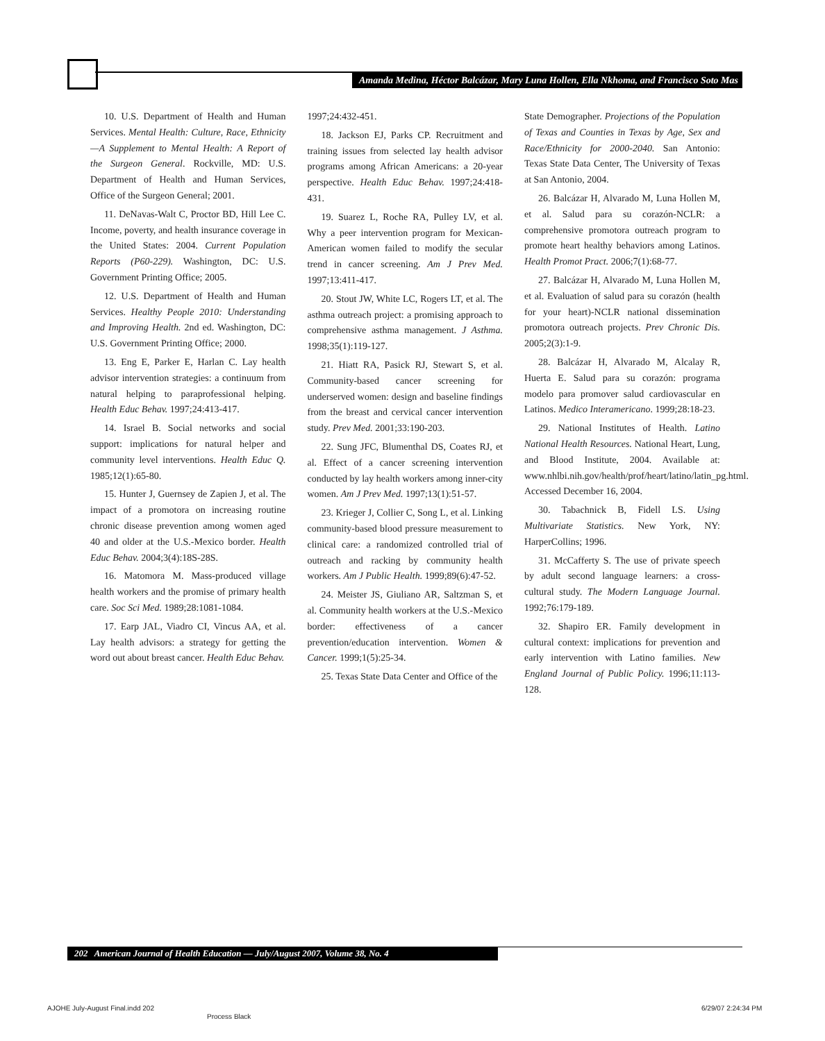Amanda Medina, Héctor Balcázar, Mary Luna Hollen, Ella Nkhoma, and Francisco Soto Mas
10. U.S. Department of Health and Human Services. Mental Health: Culture, Race, Ethnicity—A Supplement to Mental Health: A Report of the Surgeon General. Rockville, MD: U.S. Department of Health and Human Services, Office of the Surgeon General; 2001.
11. DeNavas-Walt C, Proctor BD, Hill Lee C. Income, poverty, and health insurance coverage in the United States: 2004. Current Population Reports (P60-229). Washington, DC: U.S. Government Printing Office; 2005.
12. U.S. Department of Health and Human Services. Healthy People 2010: Understanding and Improving Health. 2nd ed. Washington, DC: U.S. Government Printing Office; 2000.
13. Eng E, Parker E, Harlan C. Lay health advisor intervention strategies: a continuum from natural helping to paraprofessional helping. Health Educ Behav. 1997;24:413-417.
14. Israel B. Social networks and social support: implications for natural helper and community level interventions. Health Educ Q. 1985;12(1):65-80.
15. Hunter J, Guernsey de Zapien J, et al. The impact of a promotora on increasing routine chronic disease prevention among women aged 40 and older at the U.S.-Mexico border. Health Educ Behav. 2004;3(4):18S-28S.
16. Matomora M. Mass-produced village health workers and the promise of primary health care. Soc Sci Med. 1989;28:1081-1084.
17. Earp JAL, Viadro CI, Vincus AA, et al. Lay health advisors: a strategy for getting the word out about breast cancer. Health Educ Behav.
1997;24:432-451.
18. Jackson EJ, Parks CP. Recruitment and training issues from selected lay health advisor programs among African Americans: a 20-year perspective. Health Educ Behav. 1997;24:418-431.
19. Suarez L, Roche RA, Pulley LV, et al. Why a peer intervention program for Mexican-American women failed to modify the secular trend in cancer screening. Am J Prev Med. 1997;13:411-417.
20. Stout JW, White LC, Rogers LT, et al. The asthma outreach project: a promising approach to comprehensive asthma management. J Asthma. 1998;35(1):119-127.
21. Hiatt RA, Pasick RJ, Stewart S, et al. Community-based cancer screening for underserved women: design and baseline findings from the breast and cervical cancer intervention study. Prev Med. 2001;33:190-203.
22. Sung JFC, Blumenthal DS, Coates RJ, et al. Effect of a cancer screening intervention conducted by lay health workers among inner-city women. Am J Prev Med. 1997;13(1):51-57.
23. Krieger J, Collier C, Song L, et al. Linking community-based blood pressure measurement to clinical care: a randomized controlled trial of outreach and racking by community health workers. Am J Public Health. 1999;89(6):47-52.
24. Meister JS, Giuliano AR, Saltzman S, et al. Community health workers at the U.S.-Mexico border: effectiveness of a cancer prevention/education intervention. Women & Cancer. 1999;1(5):25-34.
25. Texas State Data Center and Office of the
State Demographer. Projections of the Population of Texas and Counties in Texas by Age, Sex and Race/Ethnicity for 2000-2040. San Antonio: Texas State Data Center, The University of Texas at San Antonio, 2004.
26. Balcázar H, Alvarado M, Luna Hollen M, et al. Salud para su corazón-NCLR: a comprehensive promotora outreach program to promote heart healthy behaviors among Latinos. Health Promot Pract. 2006;7(1):68-77.
27. Balcázar H, Alvarado M, Luna Hollen M, et al. Evaluation of salud para su corazón (health for your heart)-NCLR national dissemination promotora outreach projects. Prev Chronic Dis. 2005;2(3):1-9.
28. Balcázar H, Alvarado M, Alcalay R, Huerta E. Salud para su corazón: programa modelo para promover salud cardiovascular en Latinos. Medico Interamericano. 1999;28:18-23.
29. National Institutes of Health. Latino National Health Resources. National Heart, Lung, and Blood Institute, 2004. Available at: www.nhlbi.nih.gov/health/prof/heart/latino/latin_pg.html. Accessed December 16, 2004.
30. Tabachnick B, Fidell LS. Using Multivariate Statistics. New York, NY: HarperCollins; 1996.
31. McCafferty S. The use of private speech by adult second language learners: a cross-cultural study. The Modern Language Journal. 1992;76:179-189.
32. Shapiro ER. Family development in cultural context: implications for prevention and early intervention with Latino families. New England Journal of Public Policy. 1996;11:113-128.
202 American Journal of Health Education — July/August 2007, Volume 38, No. 4
AJOHE July-August Final.indd 202
Process Black
6/29/07 2:24:34 PM